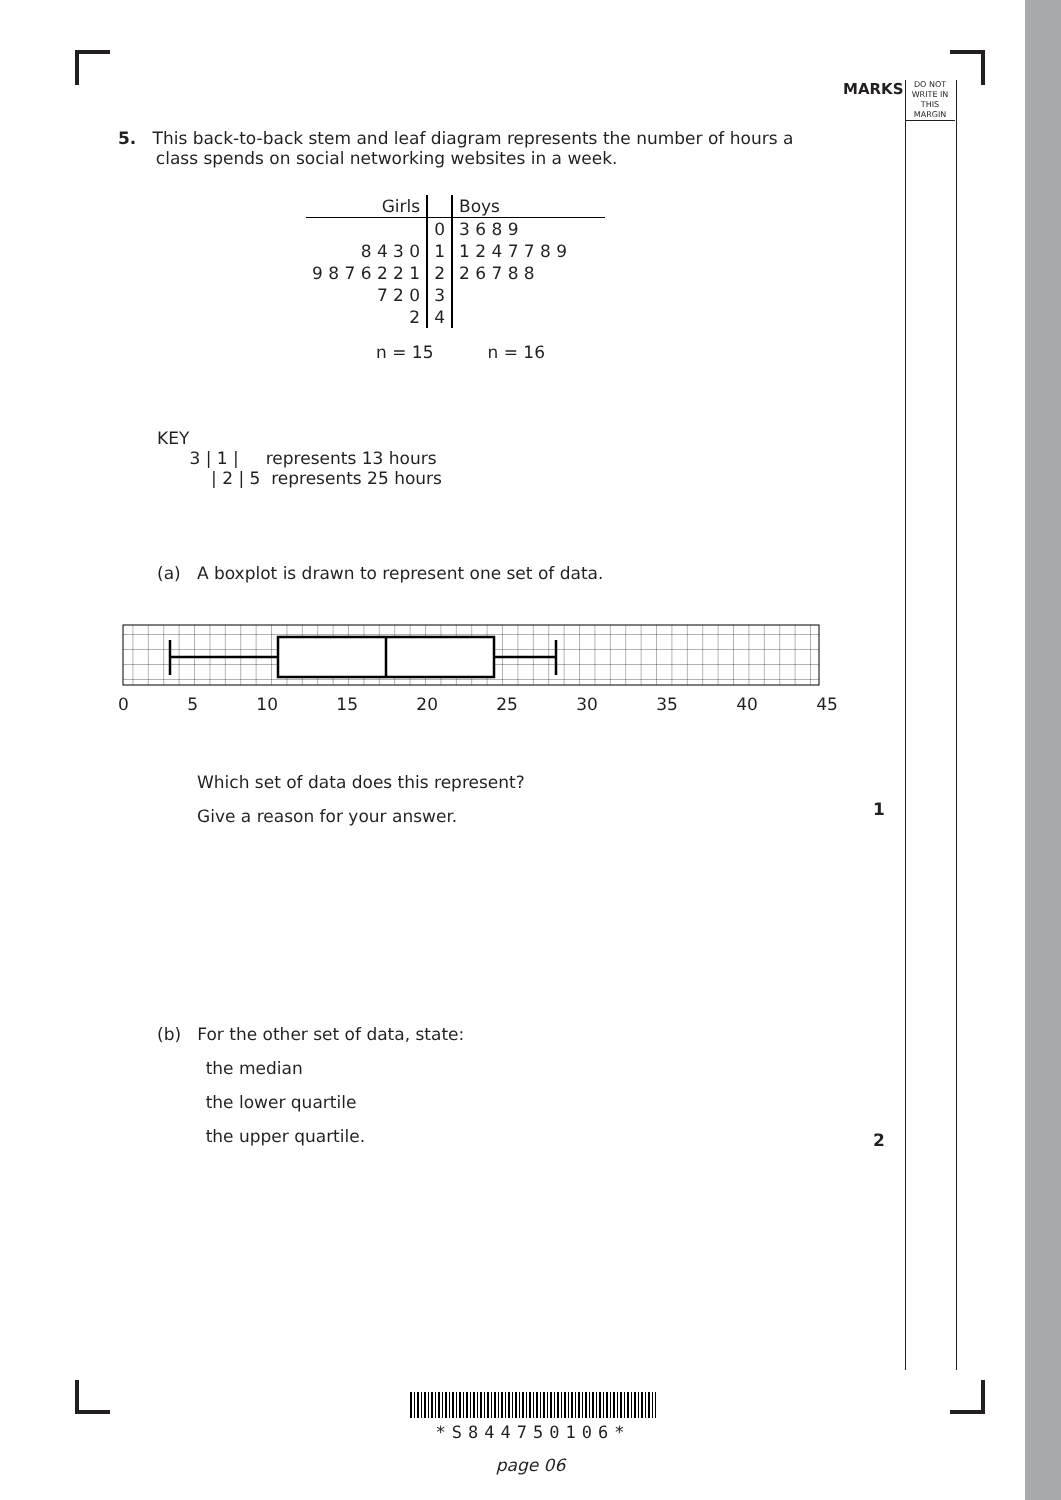MARKS
DO NOT
WRITE IN
THIS
MARGIN
5. This back-to-back stem and leaf diagram represents the number of hours a
class spends on social networking websites in a week.
| Girls | | Boys |
| | 0 | 3 6 8 9 |
| 8 4 3 0 | 1 | 1 2 4 7 7 8 9 |
| 9 8 7 6 2 2 1 | 2 | 2 6 7 8 8 |
| 7 2 0 | 3 | |
| 2 | 4 | |
n = 15 n = 16
KEY
3 | 1 | represents 13 hours
| 2 | 5 represents 25 hours
(a) A boxplot is drawn to represent one set of data.
0 5 10 15 20 25 30 35 40 45
Which set of data does this represent?
Give a reason for your answer.
1
(b) For the other set of data, state:
the median
the lower quartile
the upper quartile.
2
*S844750106*
page 06